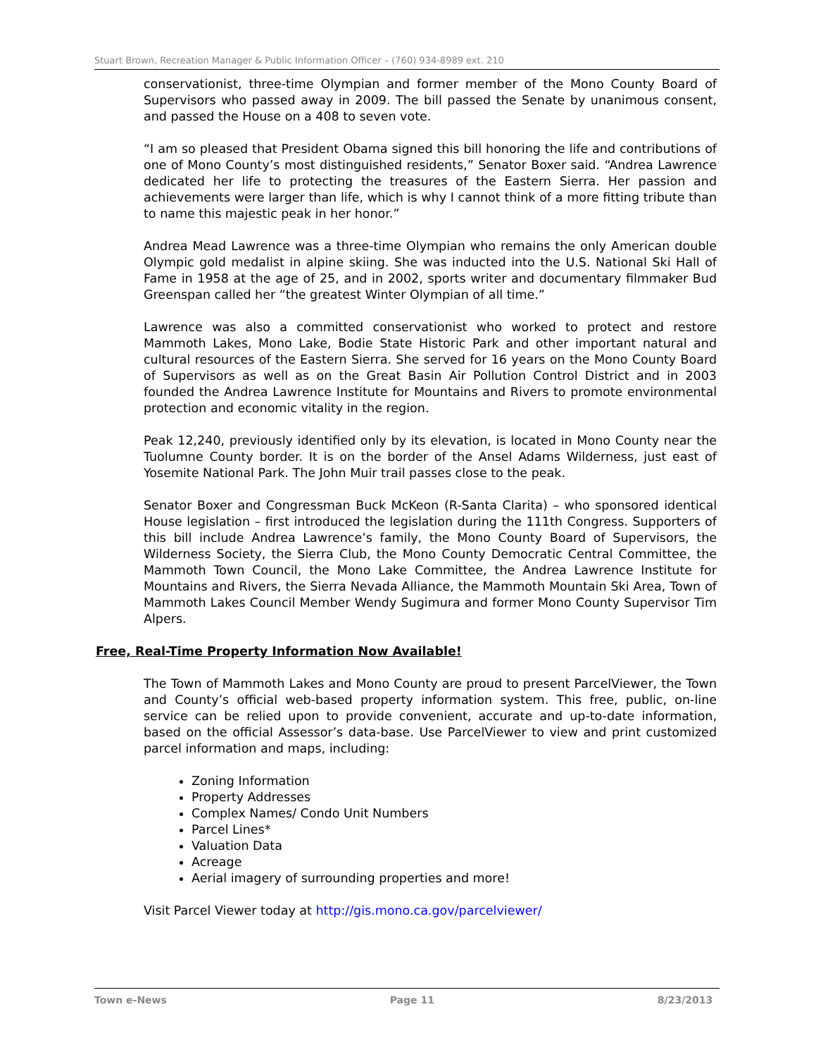Stuart Brown, Recreation Manager & Public Information Officer – (760) 934-8989 ext. 210
conservationist, three-time Olympian and former member of the Mono County Board of Supervisors who passed away in 2009. The bill passed the Senate by unanimous consent, and passed the House on a 408 to seven vote.
“I am so pleased that President Obama signed this bill honoring the life and contributions of one of Mono County’s most distinguished residents,” Senator Boxer said. “Andrea Lawrence dedicated her life to protecting the treasures of the Eastern Sierra. Her passion and achievements were larger than life, which is why I cannot think of a more fitting tribute than to name this majestic peak in her honor.”
Andrea Mead Lawrence was a three-time Olympian who remains the only American double Olympic gold medalist in alpine skiing. She was inducted into the U.S. National Ski Hall of Fame in 1958 at the age of 25, and in 2002, sports writer and documentary filmmaker Bud Greenspan called her “the greatest Winter Olympian of all time.”
Lawrence was also a committed conservationist who worked to protect and restore Mammoth Lakes, Mono Lake, Bodie State Historic Park and other important natural and cultural resources of the Eastern Sierra. She served for 16 years on the Mono County Board of Supervisors as well as on the Great Basin Air Pollution Control District and in 2003 founded the Andrea Lawrence Institute for Mountains and Rivers to promote environmental protection and economic vitality in the region.
Peak 12,240, previously identified only by its elevation, is located in Mono County near the Tuolumne County border. It is on the border of the Ansel Adams Wilderness, just east of Yosemite National Park. The John Muir trail passes close to the peak.
Senator Boxer and Congressman Buck McKeon (R-Santa Clarita) – who sponsored identical House legislation – first introduced the legislation during the 111th Congress. Supporters of this bill include Andrea Lawrence’s family, the Mono County Board of Supervisors, the Wilderness Society, the Sierra Club, the Mono County Democratic Central Committee, the Mammoth Town Council, the Mono Lake Committee, the Andrea Lawrence Institute for Mountains and Rivers, the Sierra Nevada Alliance, the Mammoth Mountain Ski Area, Town of Mammoth Lakes Council Member Wendy Sugimura and former Mono County Supervisor Tim Alpers.
Free, Real-Time Property Information Now Available!
The Town of Mammoth Lakes and Mono County are proud to present ParcelViewer, the Town and County’s official web-based property information system. This free, public, on-line service can be relied upon to provide convenient, accurate and up-to-date information, based on the official Assessor’s data-base. Use ParcelViewer to view and print customized parcel information and maps, including:
Zoning Information
Property Addresses
Complex Names/ Condo Unit Numbers
Parcel Lines*
Valuation Data
Acreage
Aerial imagery of surrounding properties and more!
Visit Parcel Viewer today at http://gis.mono.ca.gov/parcelviewer/
Town e-News Page 11 8/23/2013